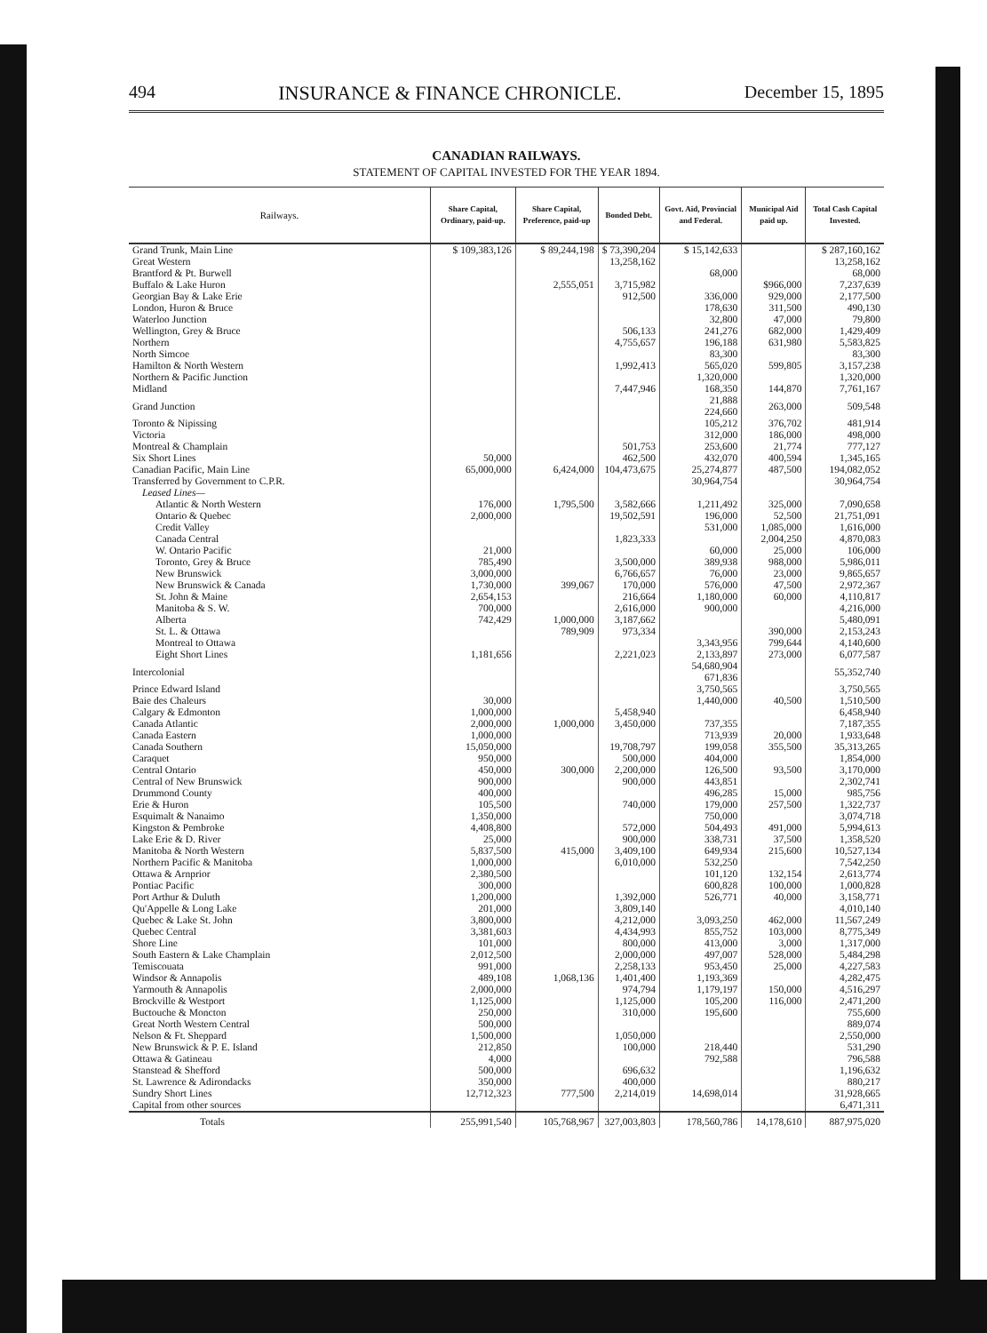494 INSURANCE & FINANCE CHRONICLE. December 15, 1895
CANADIAN RAILWAYS.
STATEMENT OF CAPITAL INVESTED FOR THE YEAR 1894.
| Railways. | Share Capital, Ordinary, paid-up. | Share Capital, Preference, paid-up | Bonded Debt. | Govt. Aid, Provincial and Federal. | Municipal Aid paid up. | Total Cash Capital Invested. |
| --- | --- | --- | --- | --- | --- | --- |
| Grand Trunk, Main Line | $ 109,383,126 | $ 89,244,198 | $ 73,390,204 | $ 15,142,633 | | $ 287,160,162 |
| Great Western | | | 13,258,162 | | | 13,258,162 |
| Brantford & Pt. Burwell | | | | 68,000 | | 68,000 |
| Buffalo & Lake Huron | | 2,555,051 | 3,715,982 | | $966,000 | 7,237,639 |
| Georgian Bay & Lake Erie | | | 912,500 | 336,000 | 929,000 | 2,177,500 |
| London, Huron & Bruce | | | | 178,630 | 311,500 | 490,130 |
| Waterloo Junction | | | | 32,800 | 47,000 | 79,800 |
| Wellington, Grey & Bruce | | | 506,133 | 241,276 | 682,000 | 1,429,409 |
| Northern | | | 4,755,657 | 196,188 | 631,980 | 5,583,825 |
| North Simcoe | | | | 83,300 | | 83,300 |
| Hamilton & North Western | | | 1,992,413 | 565,020 | 599,805 | 3,157,238 |
| Northern & Pacific Junction | | | | 1,320,000 | | 1,320,000 |
| Midland | | | 7,447,946 | 168,350 | 144,870 | 7,761,167 |
| Grand Junction | | | | 21,888 224,660 | 263,000 | 509,548 |
| Toronto & Nipissing | | | | 105,212 | 376,702 | 481,914 |
| Victoria | | | | 312,000 | 186,000 | 498,000 |
| Montreal & Champlain | | | 501,753 | 253,600 | 21,774 | 777,127 |
| Six Short Lines | 50,000 | | 462,500 | 432,070 | 400,594 | 1,345,165 |
| Canadian Pacific, Main Line | 65,000,000 | 6,424,000 | 104,473,675 | 25,274,877 | 487,500 | 194,082,052 |
| Transferred by Government to C.P.R. | | | | 30,964,754 | | 30,964,754 |
| Leased Lines— | | | | | | |
| Atlantic & North Western | 176,000 | 1,795,500 | 3,582,666 | 1,211,492 | 325,000 | 7,090,658 |
| Ontario & Quebec | 2,000,000 | | 19,502,591 | 196,000 | 52,500 | 21,751,091 |
| Credit Valley | | | | 531,000 | 1,085,000 | 1,616,000 |
| Canada Central | | | 1,823,333 | | 2,004,250 | 4,870,083 |
| W. Ontario Pacific | 21,000 | | | 60,000 | 25,000 | 106,000 |
| Toronto, Grey & Bruce | 785,490 | | 3,500,000 | 389,938 | 988,000 | 5,986,011 |
| New Brunswick | 3,000,000 | | 6,766,657 | 76,000 | 23,000 | 9,865,657 |
| New Brunswick & Canada | 1,730,000 | 399,067 | 170,000 | 576,000 | 47,500 | 2,972,367 |
| St. John & Maine | 2,654,153 | | 216,664 | 1,180,000 | 60,000 | 4,110,817 |
| Manitoba & S. W. | 700,000 | | 2,616,000 | 900,000 | | 4,216,000 |
| Alberta | 742,429 | 1,000,000 | 3,187,662 | | | 5,480,091 |
| St. L. & Ottawa | | 789,909 | 973,334 | | 390,000 | 2,153,243 |
| Montreal to Ottawa | | | | 3,343,956 | 799,644 | 4,140,600 |
| Eight Short Lines | 1,181,656 | | 2,221,023 | 2,133,897 | 273,000 | 6,077,587 |
| Intercolonial | | | | 54,680,904 671,836 | | 55,352,740 |
| Prince Edward Island | | | | 3,750,565 | | 3,750,565 |
| Baie des Chaleurs | 30,000 | | | 1,440,000 | 40,500 | 1,510,500 |
| Calgary & Edmonton | 1,000,000 | | 5,458,940 | | | 6,458,940 |
| Canada Atlantic | 2,000,000 | 1,000,000 | 3,450,000 | 737,355 | | 7,187,355 |
| Canada Eastern | 1,000,000 | | | 713,939 | 20,000 | 1,933,648 |
| Canada Southern | 15,050,000 | | 19,708,797 | 199,058 | 355,500 | 35,313,265 |
| Caraquet | 950,000 | | 500,000 | 404,000 | | 1,854,000 |
| Central Ontario | 450,000 | 300,000 | 2,200,000 | 126,500 | 93,500 | 3,170,000 |
| Central of New Brunswick | 900,000 | | 900,000 | 443,851 | | 2,302,741 |
| Drummond County | 400,000 | | | 496,285 | 15,000 | 985,756 |
| Erie & Huron | 105,500 | | 740,000 | 179,000 | 257,500 | 1,322,737 |
| Esquimalt & Nanaimo | 1,350,000 | | | 750,000 | | 3,074,718 |
| Kingston & Pembroke | 4,408,800 | | 572,000 | 504,493 | 491,000 | 5,994,613 |
| Lake Erie & D. River | 25,000 | | 900,000 | 338,731 | 37,500 | 1,358,520 |
| Manitoba & North Western | 5,837,500 | 415,000 | 3,409,100 | 649,934 | 215,600 | 10,527,134 |
| Northern Pacific & Manitoba | 1,000,000 | | 6,010,000 | 532,250 | | 7,542,250 |
| Ottawa & Arnprior | 2,380,500 | | | 101,120 | 132,154 | 2,613,774 |
| Pontiac Pacific | 300,000 | | | 600,828 | 100,000 | 1,000,828 |
| Port Arthur & Duluth | 1,200,000 | | 1,392,000 | 526,771 | 40,000 | 3,158,771 |
| Qu'Appelle & Long Lake | 201,000 | | 3,809,140 | | | 4,010,140 |
| Quebec & Lake St. John | 3,800,000 | | 4,212,000 | 3,093,250 | 462,000 | 11,567,249 |
| Quebec Central | 3,381,603 | | 4,434,993 | 855,752 | 103,000 | 8,775,349 |
| Shore Line | 101,000 | | 800,000 | 413,000 | 3,000 | 1,317,000 |
| South Eastern & Lake Champlain | 2,012,500 | | 2,000,000 | 497,007 | 528,000 | 5,484,298 |
| Temiscouata | 991,000 | | 2,258,133 | 953,450 | 25,000 | 4,227,583 |
| Windsor & Annapolis | 489,108 | 1,068,136 | 1,401,400 | 1,193,369 | | 4,282,475 |
| Yarmouth & Annapolis | 2,000,000 | | 974,794 | 1,179,197 | 150,000 | 4,516,297 |
| Brockville & Westport | 1,125,000 | | 1,125,000 | 105,200 | 116,000 | 2,471,200 |
| Buctouche & Moncton | 250,000 | | 310,000 | 195,600 | | 755,600 |
| Great North Western Central | 500,000 | | | | | 889,074 |
| Nelson & Ft. Sheppard | 1,500,000 | | 1,050,000 | | | 2,550,000 |
| New Brunswick & P. E. Island | 212,850 | | 100,000 | 218,440 | | 531,290 |
| Ottawa & Gatineau | 4,000 | | | 792,588 | | 796,588 |
| Stanstead & Shefford | 500,000 | | 696,632 | | | 1,196,632 |
| St. Lawrence & Adirondacks | 350,000 | | 400,000 | | | 880,217 |
| Sundry Short Lines | 12,712,323 | 777,500 | 2,214,019 | 14,698,014 | | 31,928,665 |
| Capital from other sources | | | | | | 6,471,311 |
| Totals | 255,991,540 | 105,768,967 | 327,003,803 | 178,560,786 | 14,178,610 | 887,975,020 |